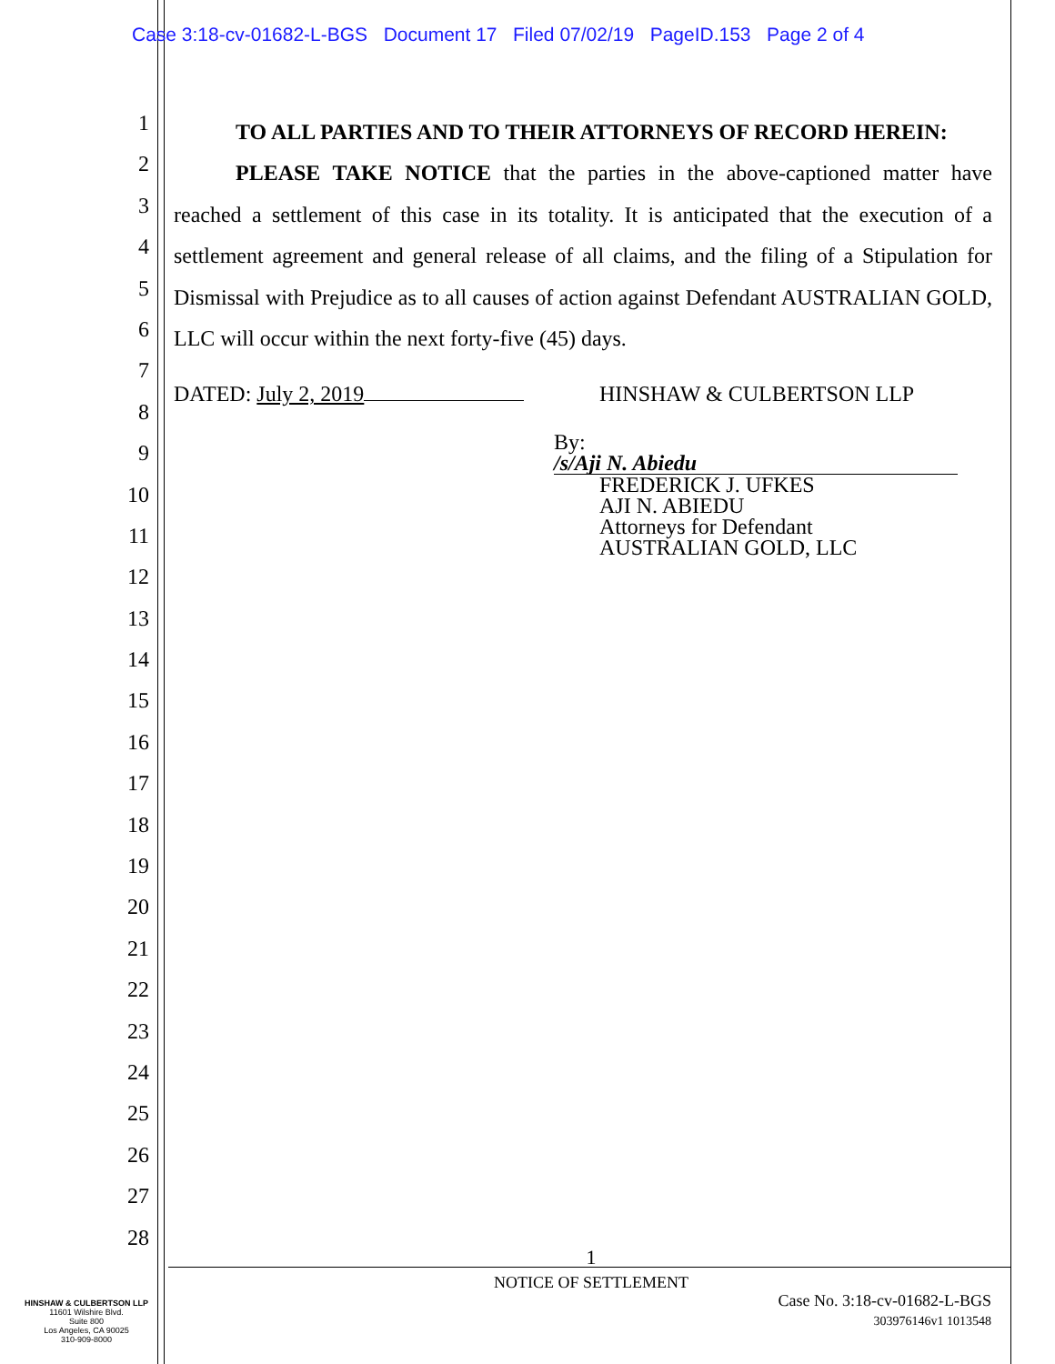Case 3:18-cv-01682-L-BGS Document 17 Filed 07/02/19 PageID.153 Page 2 of 4
1
2
3
4
5
6
7
8
9
10
11
12
13
14
15
16
17
18
19
20
21
22
23
24
25
26
27
28
TO ALL PARTIES AND TO THEIR ATTORNEYS OF RECORD HEREIN:
PLEASE TAKE NOTICE that the parties in the above-captioned matter have reached a settlement of this case in its totality. It is anticipated that the execution of a settlement agreement and general release of all claims, and the filing of a Stipulation for Dismissal with Prejudice as to all causes of action against Defendant AUSTRALIAN GOLD, LLC will occur within the next forty-five (45) days.
DATED: July 2, 2019 HINSHAW & CULBERTSON LLP
By: /s/Aji N. Abiedu
FREDERICK J. UFKES
AJI N. ABIEDU
Attorneys for Defendant
AUSTRALIAN GOLD, LLC
1
NOTICE OF SETTLEMENT
HINSHAW & CULBERTSON LLP
11601 Wilshire Blvd.
Suite 800
Los Angeles, CA 90025
310-909-8000
Case No. 3:18-cv-01682-L-BGS
303976146v1 1013548